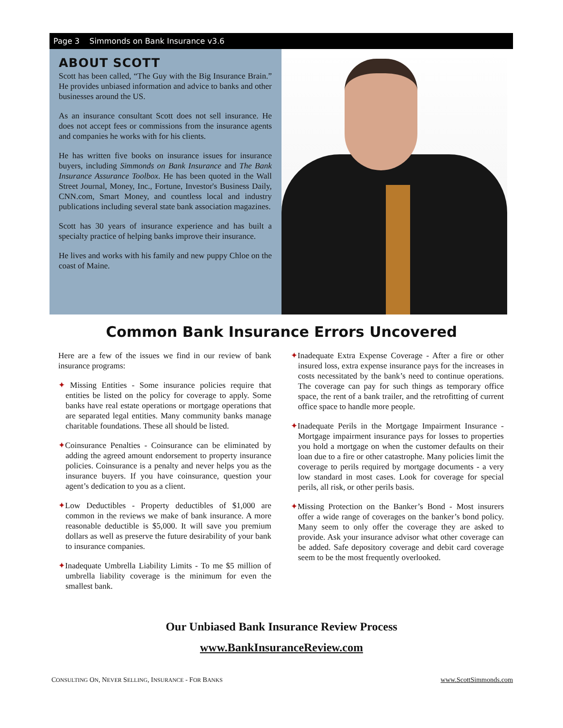Page 3 Simmonds on Bank Insurance v3.6
ABOUT SCOTT
Scott has been called, “The Guy with the Big Insurance Brain.” He provides unbiased information and advice to banks and other businesses around the US.
As an insurance consultant Scott does not sell insurance. He does not accept fees or commissions from the insurance agents and companies he works with for his clients.
He has written five books on insurance issues for insurance buyers, including Simmonds on Bank Insurance and The Bank Insurance Assurance Toolbox. He has been quoted in the Wall Street Journal, Money, Inc., Fortune, Investor's Business Daily, CNN.com, Smart Money, and countless local and industry publications including several state bank association magazines.
Scott has 30 years of insurance experience and has built a specialty practice of helping banks improve their insurance.
He lives and works with his family and new puppy Chloe on the coast of Maine.
Common Bank Insurance Errors Uncovered
Here are a few of the issues we find in our review of bank insurance programs:
✦ Missing Entities - Some insurance policies require that entities be listed on the policy for coverage to apply. Some banks have real estate operations or mortgage operations that are separated legal entities. Many community banks manage charitable foundations. These all should be listed.
✦Coinsurance Penalties - Coinsurance can be eliminated by adding the agreed amount endorsement to property insurance policies. Coinsurance is a penalty and never helps you as the insurance buyers. If you have coinsurance, question your agent’s dedication to you as a client.
✦Low Deductibles - Property deductibles of $1,000 are common in the reviews we make of bank insurance. A more reasonable deductible is $5,000. It will save you premium dollars as well as preserve the future desirability of your bank to insurance companies.
✦Inadequate Umbrella Liability Limits - To me $5 million of umbrella liability coverage is the minimum for even the smallest bank.
✦Inadequate Extra Expense Coverage - After a fire or other insured loss, extra expense insurance pays for the increases in costs necessitated by the bank’s need to continue operations. The coverage can pay for such things as temporary office space, the rent of a bank trailer, and the retrofitting of current office space to handle more people.
✦Inadequate Perils in the Mortgage Impairment Insurance - Mortgage impairment insurance pays for losses to properties you hold a mortgage on when the customer defaults on their loan due to a fire or other catastrophe. Many policies limit the coverage to perils required by mortgage documents - a very low standard in most cases. Look for coverage for special perils, all risk, or other perils basis.
✦Missing Protection on the Banker’s Bond - Most insurers offer a wide range of coverages on the banker’s bond policy. Many seem to only offer the coverage they are asked to provide. Ask your insurance advisor what other coverage can be added. Safe depository coverage and debit card coverage seem to be the most frequently overlooked.
Our Unbiased Bank Insurance Review Process
www.BankInsuranceReview.com
CONSULTING ON, NEVER SELLING, INSURANCE - FOR BANKS www.ScottSimmonds.com